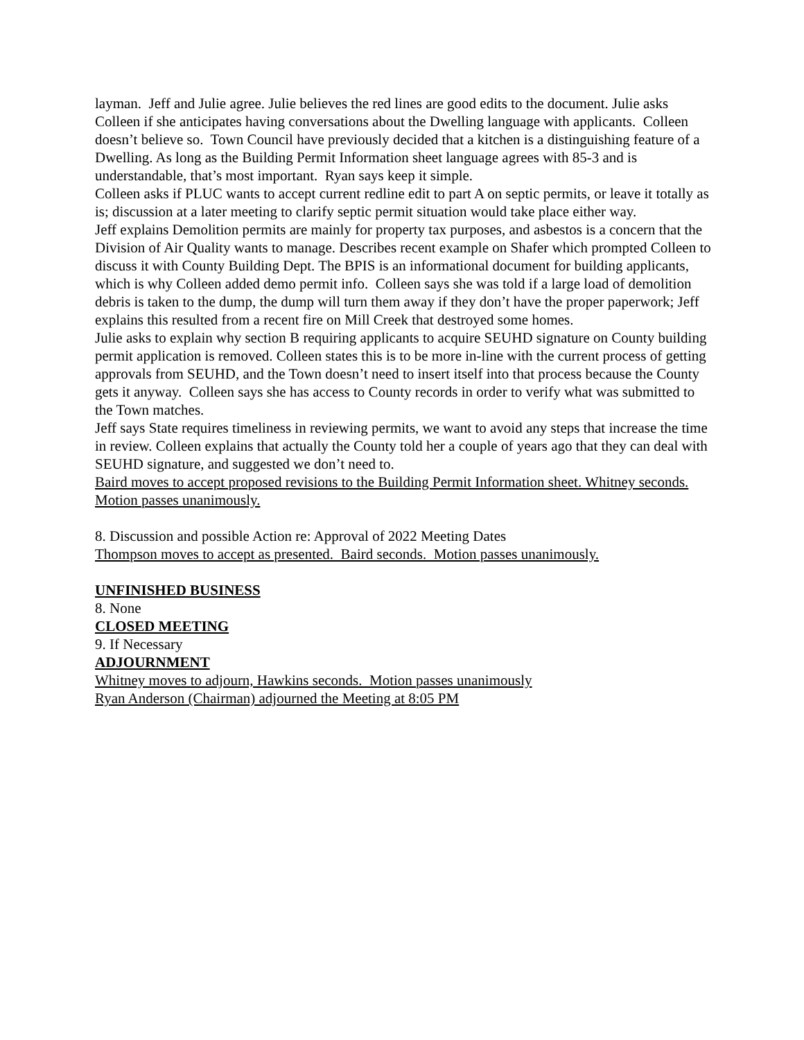layman. Jeff and Julie agree. Julie believes the red lines are good edits to the document. Julie asks Colleen if she anticipates having conversations about the Dwelling language with applicants. Colleen doesn’t believe so. Town Council have previously decided that a kitchen is a distinguishing feature of a Dwelling. As long as the Building Permit Information sheet language agrees with 85-3 and is understandable, that’s most important. Ryan says keep it simple.
Colleen asks if PLUC wants to accept current redline edit to part A on septic permits, or leave it totally as is; discussion at a later meeting to clarify septic permit situation would take place either way.
Jeff explains Demolition permits are mainly for property tax purposes, and asbestos is a concern that the Division of Air Quality wants to manage. Describes recent example on Shafer which prompted Colleen to discuss it with County Building Dept. The BPIS is an informational document for building applicants, which is why Colleen added demo permit info. Colleen says she was told if a large load of demolition debris is taken to the dump, the dump will turn them away if they don’t have the proper paperwork; Jeff explains this resulted from a recent fire on Mill Creek that destroyed some homes.
Julie asks to explain why section B requiring applicants to acquire SEUHD signature on County building permit application is removed. Colleen states this is to be more in-line with the current process of getting approvals from SEUHD, and the Town doesn’t need to insert itself into that process because the County gets it anyway. Colleen says she has access to County records in order to verify what was submitted to the Town matches.
Jeff says State requires timeliness in reviewing permits, we want to avoid any steps that increase the time in review. Colleen explains that actually the County told her a couple of years ago that they can deal with SEUHD signature, and suggested we don’t need to.
Baird moves to accept proposed revisions to the Building Permit Information sheet. Whitney seconds. Motion passes unanimously.
8. Discussion and possible Action re: Approval of 2022 Meeting Dates
Thompson moves to accept as presented. Baird seconds. Motion passes unanimously.
UNFINISHED BUSINESS
8. None
CLOSED MEETING
9. If Necessary
ADJOURNMENT
Whitney moves to adjourn, Hawkins seconds. Motion passes unanimously
Ryan Anderson (Chairman) adjourned the Meeting at 8:05 PM